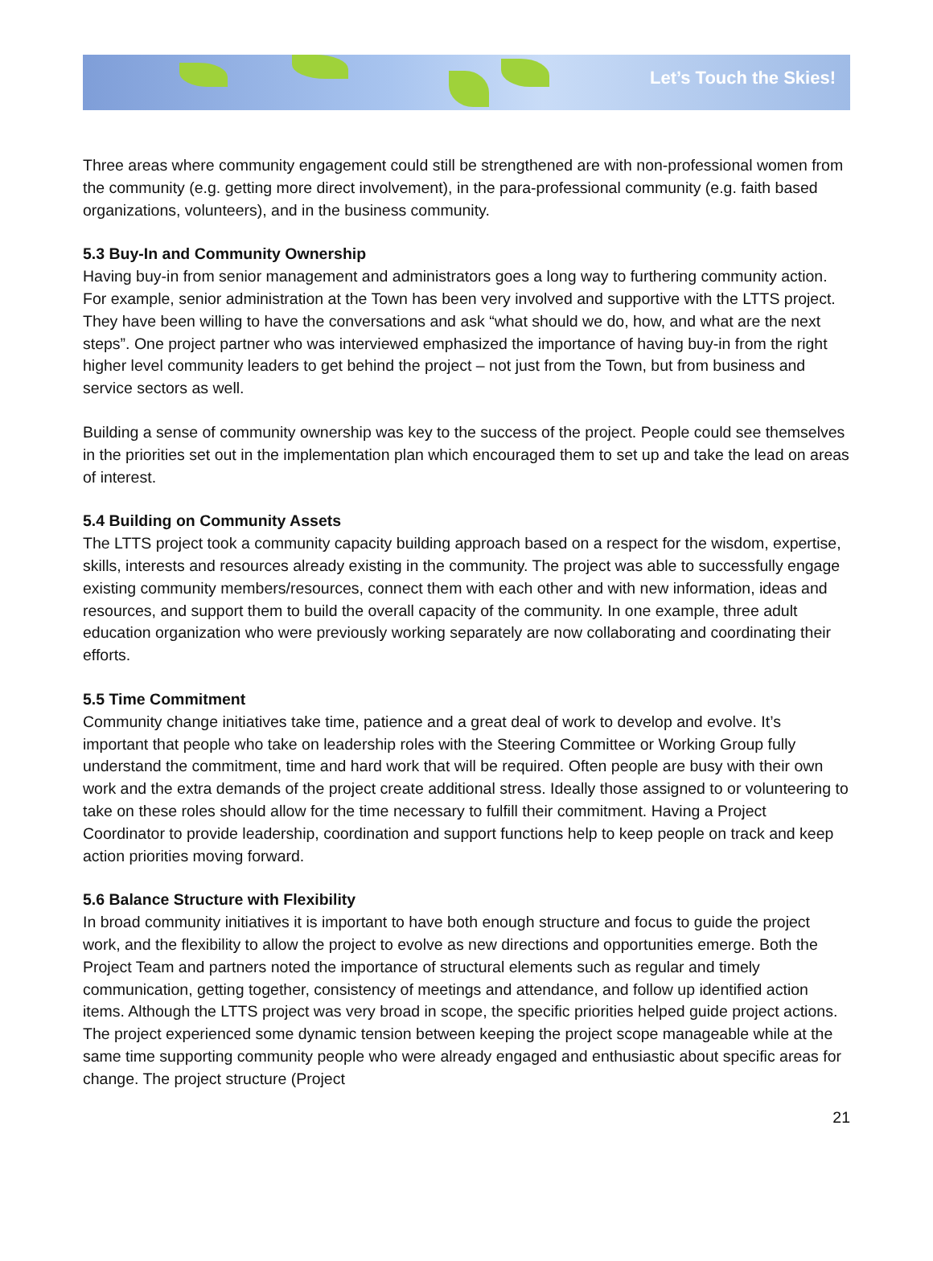Let’s Touch the Skies!
Three areas where community engagement could still be strengthened are with non-professional women from the community (e.g. getting more direct involvement), in the para-professional community (e.g. faith based organizations, volunteers), and in the business community.
5.3 Buy-In and Community Ownership
Having buy-in from senior management and administrators goes a long way to furthering community action. For example, senior administration at the Town has been very involved and supportive with the LTTS project. They have been willing to have the conversations and ask “what should we do, how, and what are the next steps”. One project partner who was interviewed emphasized the importance of having buy-in from the right higher level community leaders to get behind the project – not just from the Town, but from business and service sectors as well.
Building a sense of community ownership was key to the success of the project. People could see themselves in the priorities set out in the implementation plan which encouraged them to set up and take the lead on areas of interest.
5.4 Building on Community Assets
The LTTS project took a community capacity building approach based on a respect for the wisdom, expertise, skills, interests and resources already existing in the community. The project was able to successfully engage existing community members/resources, connect them with each other and with new information, ideas and resources, and support them to build the overall capacity of the community. In one example, three adult education organization who were previously working separately are now collaborating and coordinating their efforts.
5.5 Time Commitment
Community change initiatives take time, patience and a great deal of work to develop and evolve. It’s important that people who take on leadership roles with the Steering Committee or Working Group fully understand the commitment, time and hard work that will be required. Often people are busy with their own work and the extra demands of the project create additional stress. Ideally those assigned to or volunteering to take on these roles should allow for the time necessary to fulfill their commitment. Having a Project Coordinator to provide leadership, coordination and support functions help to keep people on track and keep action priorities moving forward.
5.6 Balance Structure with Flexibility
In broad community initiatives it is important to have both enough structure and focus to guide the project work, and the flexibility to allow the project to evolve as new directions and opportunities emerge. Both the Project Team and partners noted the importance of structural elements such as regular and timely communication, getting together, consistency of meetings and attendance, and follow up identified action items. Although the LTTS project was very broad in scope, the specific priorities helped guide project actions. The project experienced some dynamic tension between keeping the project scope manageable while at the same time supporting community people who were already engaged and enthusiastic about specific areas for change. The project structure (Project
21